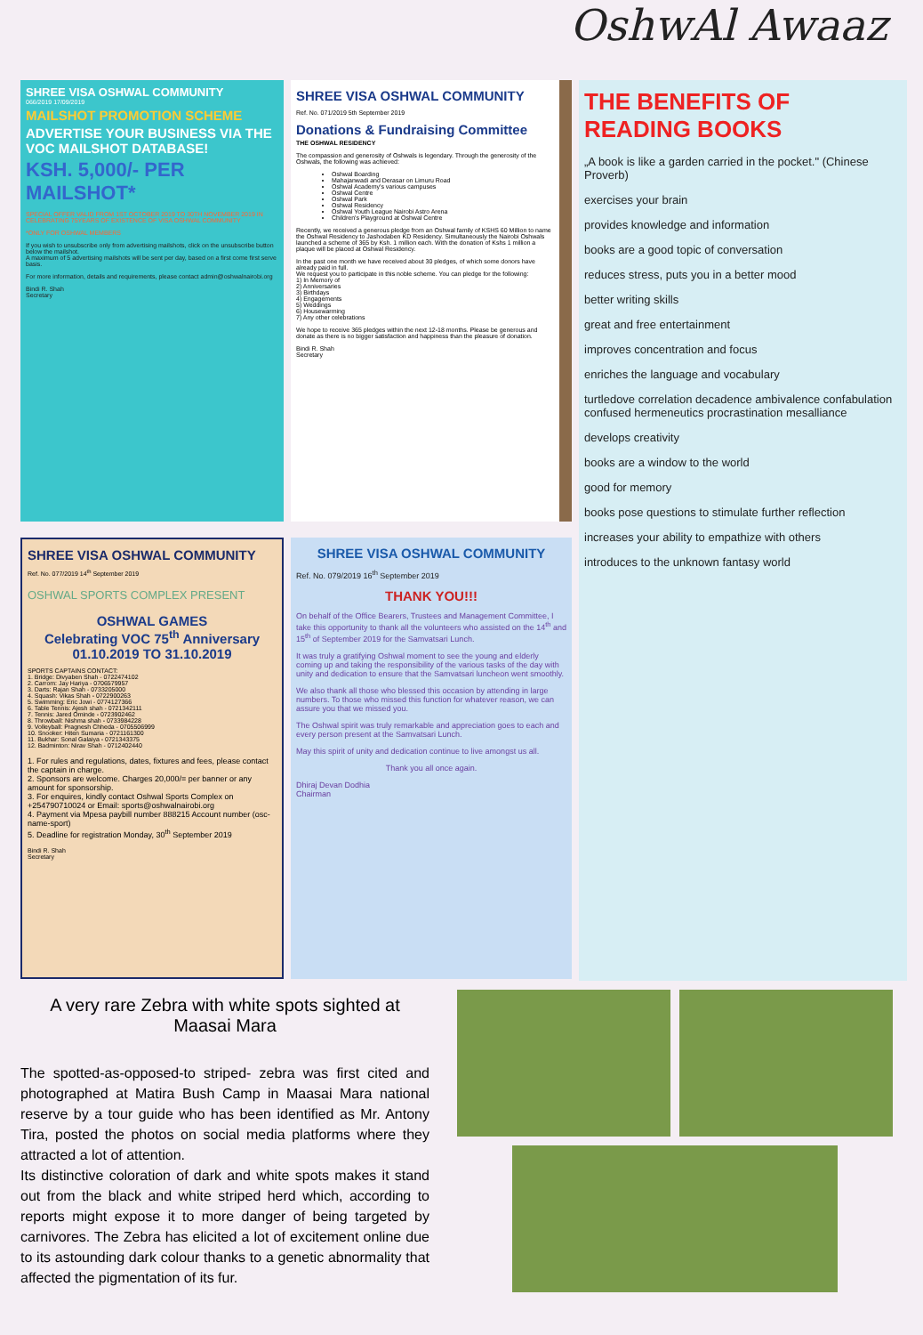OshwAl Awaaz
SHREE VISA OSHWAL COMMUNITY
066/2019 17/09/2019
MAILSHOT PROMOTION SCHEME
ADVERTISE YOUR BUSINESS VIA THE VOC MAILSHOT DATABASE!
KSH. 5,000/- PER MAILSHOT*
SPECIAL OFFER VALID FROM 1ST OCTOBER 2019 TO 30TH NOVEMBER 2019 IN CELEBRATING 75YEARS OF EXISTENCE OF VISA OSHWAL COMMUNITY
*ONLY FOR OSHWAL MEMBERS
If you wish to unsubscribe only from advertising mailshots, click on the unsubscribe button below the mailshot.
A maximum of 5 advertising mailshots will be sent per day, based on a first come first serve basis.
For more information, details and requirements, please contact admin@oshwalnairobi.org
Bindi R. Shah
Secretary
SHREE VISA OSHWAL COMMUNITY
Ref. No. 071/2019 5th September 2019
Donations & Fundraising Committee
THE OSHWAL RESIDENCY
The compassion and generosity of Oshwals is legendary. Through the generosity of the Oshwals, the following was achieved:
Oshwal Boarding
Mahajanwadi and Derasar on Limuru Road
Oshwal Academy's various campuses
Oshwal Centre
Oshwal Park
Oshwal Residency
Oshwal Youth League Nairobi Astro Arena
Children's Playground at Oshwal Centre
Recently, we received a generous pledge from an Oshwal family of KSHS 60 Million to name the Oshwal Residency to Jashodaben KD Residency. Simultaneously the Nairobi Oshwals launched a scheme of 365 by Ksh. 1 million each. With the donation of Kshs 1 million a plaque will be placed at Oshwal Residency.
In the past one month we have received about 30 pledges, of which some donors have already paid in full.
We request you to participate in this noble scheme. You can pledge for the following:
1) In Memory of
2) Anniversaries
3) Birthdays
4) Engagements
5) Weddings
6) Housewarming
7) Any other celebrations
We hope to receive 365 pledges within the next 12-18 months. Please be generous and donate as there is no bigger satisfaction and happiness than the pleasure of donation.
Bindi R. Shah
Secretary
THE BENEFITS OF READING BOOKS
„A book is like a garden carried in the pocket." (Chinese Proverb)
exercises your brain
provides knowledge and information
books are a good topic of conversation
reduces stress, puts you in a better mood
better writing skills
great and free entertainment
improves concentration and focus
enriches the language and vocabulary
turtledove correlation decadence ambivalence confabulation confused hermeneutics procrastination mesalliance
develops creativity
books are a window to the world
good for memory
books pose questions to stimulate further reflection
increases your ability to empathize with others
introduces to the unknown fantasy world
SHREE VISA OSHWAL COMMUNITY
Ref. No. 077/2019 14<sup>th</sup> September 2019
OSHWAL SPORTS COMPLEX PRESENT
OSHWAL GAMES
Celebrating VOC 75<sup>th</sup> Anniversary
01.10.2019 TO 31.10.2019
SPORTS CAPTAINS CONTACT:
1. Bridge: Divyaben Shah - 0722474102
2. Carrom: Jay Hariya - 0706579957
3. Darts: Rajan Shah - 0733205000
4. Squash: Vikas Shah - 0722900263
5. Swimming: Eric Jowi - 0774127366
6. Table Tennis: Ajesh shah - 0721342111
7. Tennis: Jared Ominde - 0723902462
8. Throwball: Nishma shah - 0733984228
9. Volleyball: Pragnesh Chheda - 0705506999
10. Snooker: Hiten Sumaria - 0721161300
11. Bukhar: Sonal Galaiya - 0721343375
12. Badminton: Nirav Shah - 0712402440
1. For rules and regulations, dates, fixtures and fees, please contact the captain in charge.
2. Sponsors are welcome. Charges 20,000/= per banner or any amount for sponsorship.
3. For enquires, kindly contact Oshwal Sports Complex on +254790710024 or Email: sports@oshwalnairobi.org
4. Payment via Mpesa paybill number 888215 Account number (osc-name-sport)
5. Deadline for registration Monday, 30<sup>th</sup> September 2019
Bindi R. Shah
Secretary
SHREE VISA OSHWAL COMMUNITY
Ref. No. 079/2019 16<sup>th</sup> September 2019
THANK YOU!!!
On behalf of the Office Bearers, Trustees and Management Committee, I take this opportunity to thank all the volunteers who assisted on the 14<sup>th</sup> and 15<sup>th</sup> of September 2019 for the Samvatsari Lunch.
It was truly a gratifying Oshwal moment to see the young and elderly coming up and taking the responsibility of the various tasks of the day with unity and dedication to ensure that the Samvatsari luncheon went smoothly.
We also thank all those who blessed this occasion by attending in large numbers. To those who missed this function for whatever reason, we can assure you that we missed you.
The Oshwal spirit was truly remarkable and appreciation goes to each and every person present at the Samvatsari Lunch.
May this spirit of unity and dedication continue to live amongst us all.
Thank you all once again.
Dhiraj Devan Dodhia
Chairman
A very rare Zebra with white spots sighted at Maasai Mara
The spotted-as-opposed-to striped- zebra was first cited and photographed at Matira Bush Camp in Maasai Mara national reserve by a tour guide who has been identified as Mr. Antony Tira, posted the photos on social media platforms where they attracted a lot of attention.
Its distinctive coloration of dark and white spots makes it stand out from the black and white striped herd which, according to reports might expose it to more danger of being targeted by carnivores. The Zebra has elicited a lot of excitement online due to its astounding dark colour thanks to a genetic abnormality that affected the pigmentation of its fur.